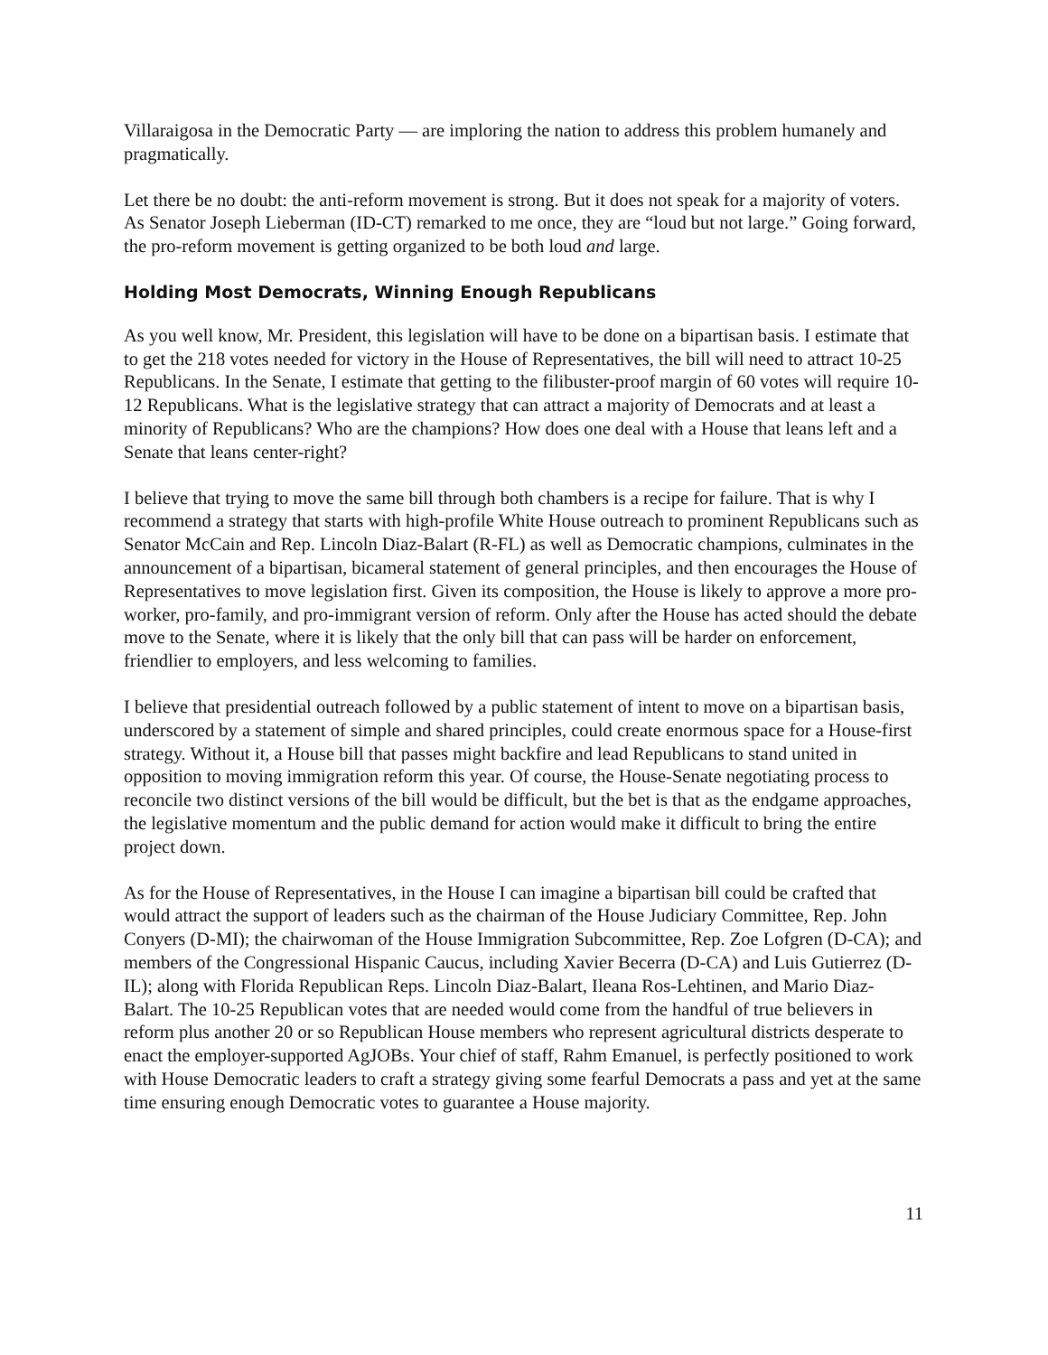Villaraigosa in the Democratic Party — are imploring the nation to address this problem humanely and pragmatically.
Let there be no doubt: the anti-reform movement is strong. But it does not speak for a majority of voters. As Senator Joseph Lieberman (ID-CT) remarked to me once, they are “loud but not large.” Going forward, the pro-reform movement is getting organized to be both loud and large.
Holding Most Democrats, Winning Enough Republicans
As you well know, Mr. President, this legislation will have to be done on a bipartisan basis. I estimate that to get the 218 votes needed for victory in the House of Representatives, the bill will need to attract 10-25 Republicans. In the Senate, I estimate that getting to the filibuster-proof margin of 60 votes will require 10-12 Republicans. What is the legislative strategy that can attract a majority of Democrats and at least a minority of Republicans? Who are the champions? How does one deal with a House that leans left and a Senate that leans center-right?
I believe that trying to move the same bill through both chambers is a recipe for failure. That is why I recommend a strategy that starts with high-profile White House outreach to prominent Republicans such as Senator McCain and Rep. Lincoln Diaz-Balart (R-FL) as well as Democratic champions, culminates in the announcement of a bipartisan, bicameral statement of general principles, and then encourages the House of Representatives to move legislation first. Given its composition, the House is likely to approve a more pro-worker, pro-family, and pro-immigrant version of reform. Only after the House has acted should the debate move to the Senate, where it is likely that the only bill that can pass will be harder on enforcement, friendlier to employers, and less welcoming to families.
I believe that presidential outreach followed by a public statement of intent to move on a bipartisan basis, underscored by a statement of simple and shared principles, could create enormous space for a House-first strategy. Without it, a House bill that passes might backfire and lead Republicans to stand united in opposition to moving immigration reform this year. Of course, the House-Senate negotiating process to reconcile two distinct versions of the bill would be difficult, but the bet is that as the endgame approaches, the legislative momentum and the public demand for action would make it difficult to bring the entire project down.
As for the House of Representatives, in the House I can imagine a bipartisan bill could be crafted that would attract the support of leaders such as the chairman of the House Judiciary Committee, Rep. John Conyers (D-MI); the chairwoman of the House Immigration Subcommittee, Rep. Zoe Lofgren (D-CA); and members of the Congressional Hispanic Caucus, including Xavier Becerra (D-CA) and Luis Gutierrez (D-IL); along with Florida Republican Reps. Lincoln Diaz-Balart, Ileana Ros-Lehtinen, and Mario Diaz-Balart. The 10-25 Republican votes that are needed would come from the handful of true believers in reform plus another 20 or so Republican House members who represent agricultural districts desperate to enact the employer-supported AgJOBs. Your chief of staff, Rahm Emanuel, is perfectly positioned to work with House Democratic leaders to craft a strategy giving some fearful Democrats a pass and yet at the same time ensuring enough Democratic votes to guarantee a House majority.
11